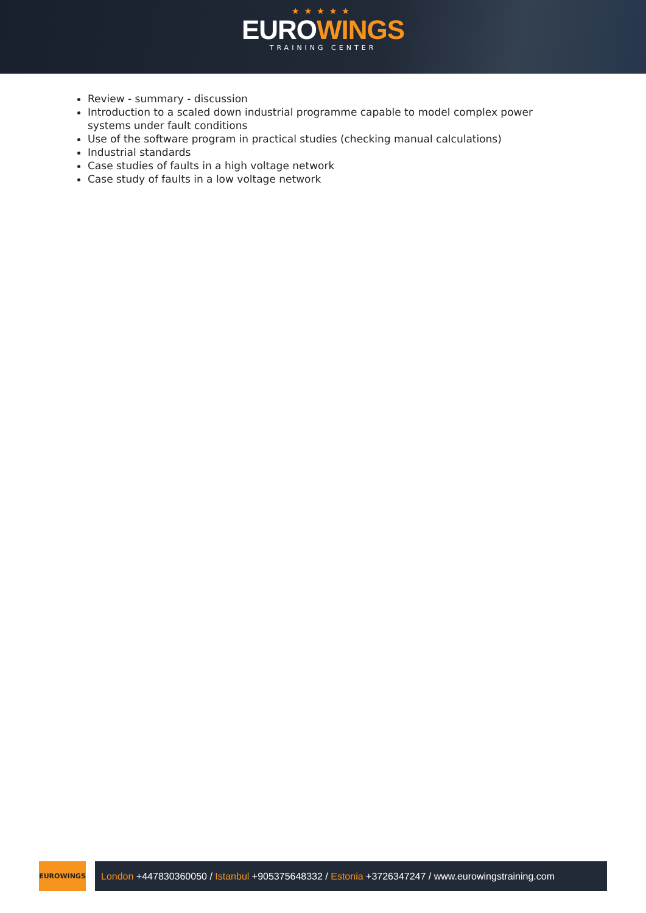★★★★★
EUROWINGS
TRAINING CENTER
Review - summary - discussion
Introduction to a scaled down industrial programme capable to model complex power systems under fault conditions
Use of the software program in practical studies (checking manual calculations)
Industrial standards
Case studies of faults in a high voltage network
Case study of faults in a low voltage network
EUROWINGS
London +447830360050 / Istanbul +905375648332 / Estonia +3726347247 / www.eurowingstraining.com